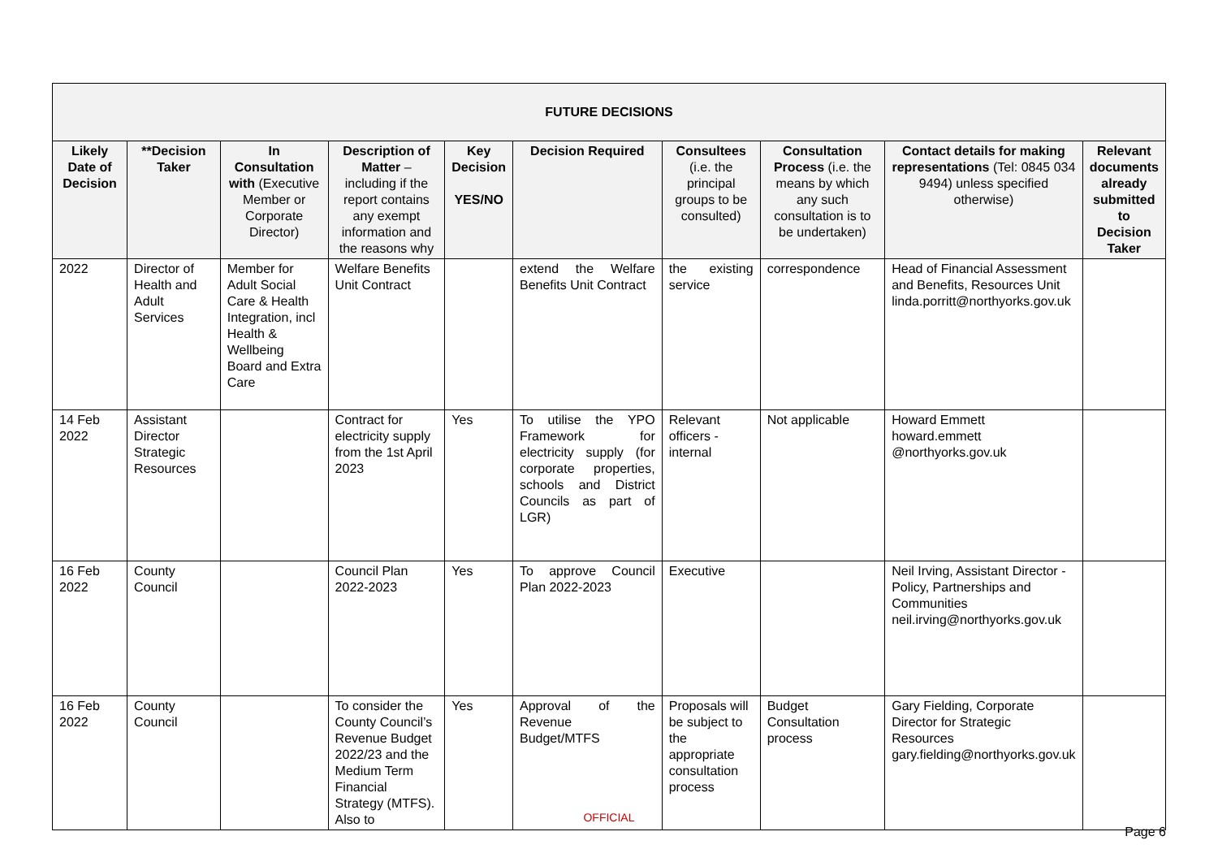| FUTURE DECISIONS | | | | | | | | | |
| --- | --- | --- | --- | --- | --- | --- | --- | --- | --- |
| Likely Date of Decision | **Decision Taker | In Consultation with (Executive Member or Corporate Director) | Description of Matter – including if the report contains any exempt information and the reasons why | Key Decision YES/NO | Decision Required | Consultees (i.e. the principal groups to be consulted) | Consultation Process (i.e. the means by which any such consultation is to be undertaken) | Contact details for making representations (Tel: 0845 034 9494) unless specified otherwise) | Relevant documents already submitted to Decision Taker |
| 2022 | Director of Health and Adult Services | Member for Adult Social Care & Health Integration, incl Health & Wellbeing Board and Extra Care | Welfare Benefits Unit Contract | | extend the Welfare Benefits Unit Contract | the existing service | correspondence | Head of Financial Assessment and Benefits, Resources Unit linda.porritt@northyorks.gov.uk | |
| 14 Feb 2022 | Assistant Director Strategic Resources | | Contract for electricity supply from the 1st April 2023 | Yes | To utilise the YPO Framework for electricity supply (for corporate properties, schools and District Councils as part of LGR) | Relevant officers - internal | Not applicable | Howard Emmett howard.emmett @northyorks.gov.uk | |
| 16 Feb 2022 | County Council | | Council Plan 2022-2023 | Yes | To approve Council Plan 2022-2023 | Executive | | Neil Irving, Assistant Director - Policy, Partnerships and Communities neil.irving@northyorks.gov.uk | |
| 16 Feb 2022 | County Council | | To consider the County Council’s Revenue Budget 2022/23 and the Medium Term Financial Strategy (MTFS). Also to | Yes | Approval of the Revenue Budget/MTFS | Proposals will be subject to the appropriate consultation process | Budget Consultation process | Gary Fielding, Corporate Director for Strategic Resources gary.fielding@northyorks.gov.uk | |
OFFICIAL
Page 6